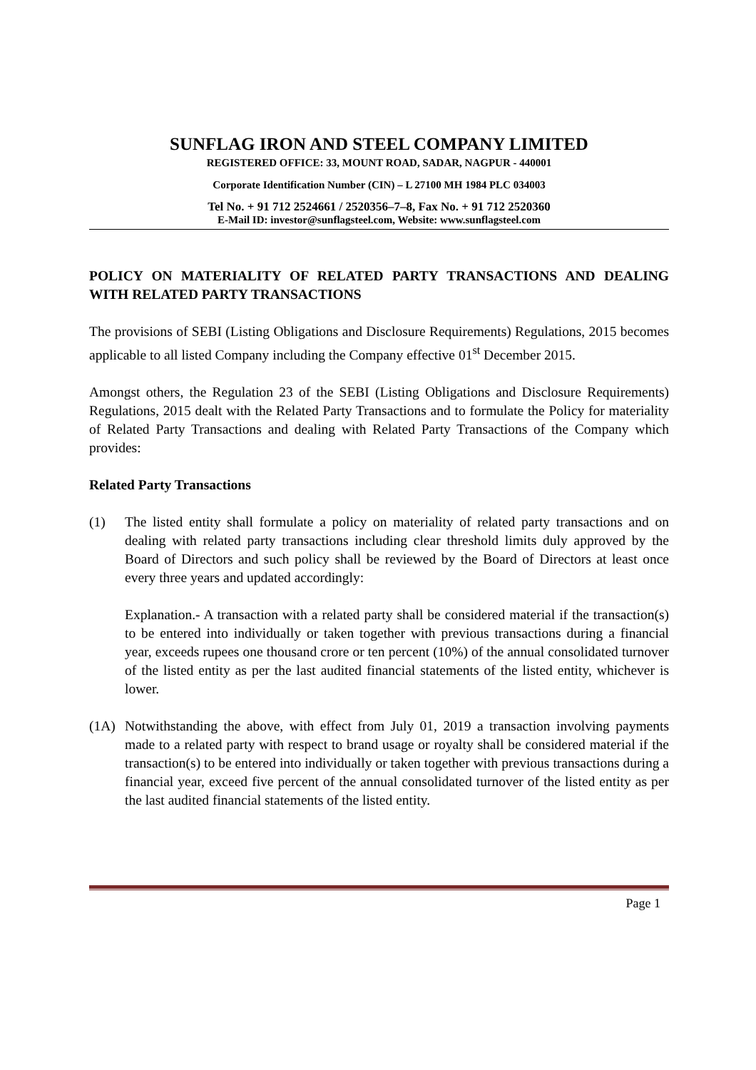SUNFLAG IRON AND STEEL COMPANY LIMITED
REGISTERED OFFICE: 33, MOUNT ROAD, SADAR, NAGPUR - 440001
Corporate Identification Number (CIN) – L 27100 MH 1984 PLC 034003
Tel No. + 91 712 2524661 / 2520356–7–8, Fax No. + 91 712 2520360
E-Mail ID: investor@sunflagsteel.com, Website: www.sunflagsteel.com
POLICY ON MATERIALITY OF RELATED PARTY TRANSACTIONS AND DEALING WITH RELATED PARTY TRANSACTIONS
The provisions of SEBI (Listing Obligations and Disclosure Requirements) Regulations, 2015 becomes applicable to all listed Company including the Company effective 01<sup>st</sup> December 2015.
Amongst others, the Regulation 23 of the SEBI (Listing Obligations and Disclosure Requirements) Regulations, 2015 dealt with the Related Party Transactions and to formulate the Policy for materiality of Related Party Transactions and dealing with Related Party Transactions of the Company which provides:
Related Party Transactions
(1) The listed entity shall formulate a policy on materiality of related party transactions and on dealing with related party transactions including clear threshold limits duly approved by the Board of Directors and such policy shall be reviewed by the Board of Directors at least once every three years and updated accordingly:
Explanation.- A transaction with a related party shall be considered material if the transaction(s) to be entered into individually or taken together with previous transactions during a financial year, exceeds rupees one thousand crore or ten percent (10%) of the annual consolidated turnover of the listed entity as per the last audited financial statements of the listed entity, whichever is lower.
(1A) Notwithstanding the above, with effect from July 01, 2019 a transaction involving payments made to a related party with respect to brand usage or royalty shall be considered material if the transaction(s) to be entered into individually or taken together with previous transactions during a financial year, exceed five percent of the annual consolidated turnover of the listed entity as per the last audited financial statements of the listed entity.
Page 1